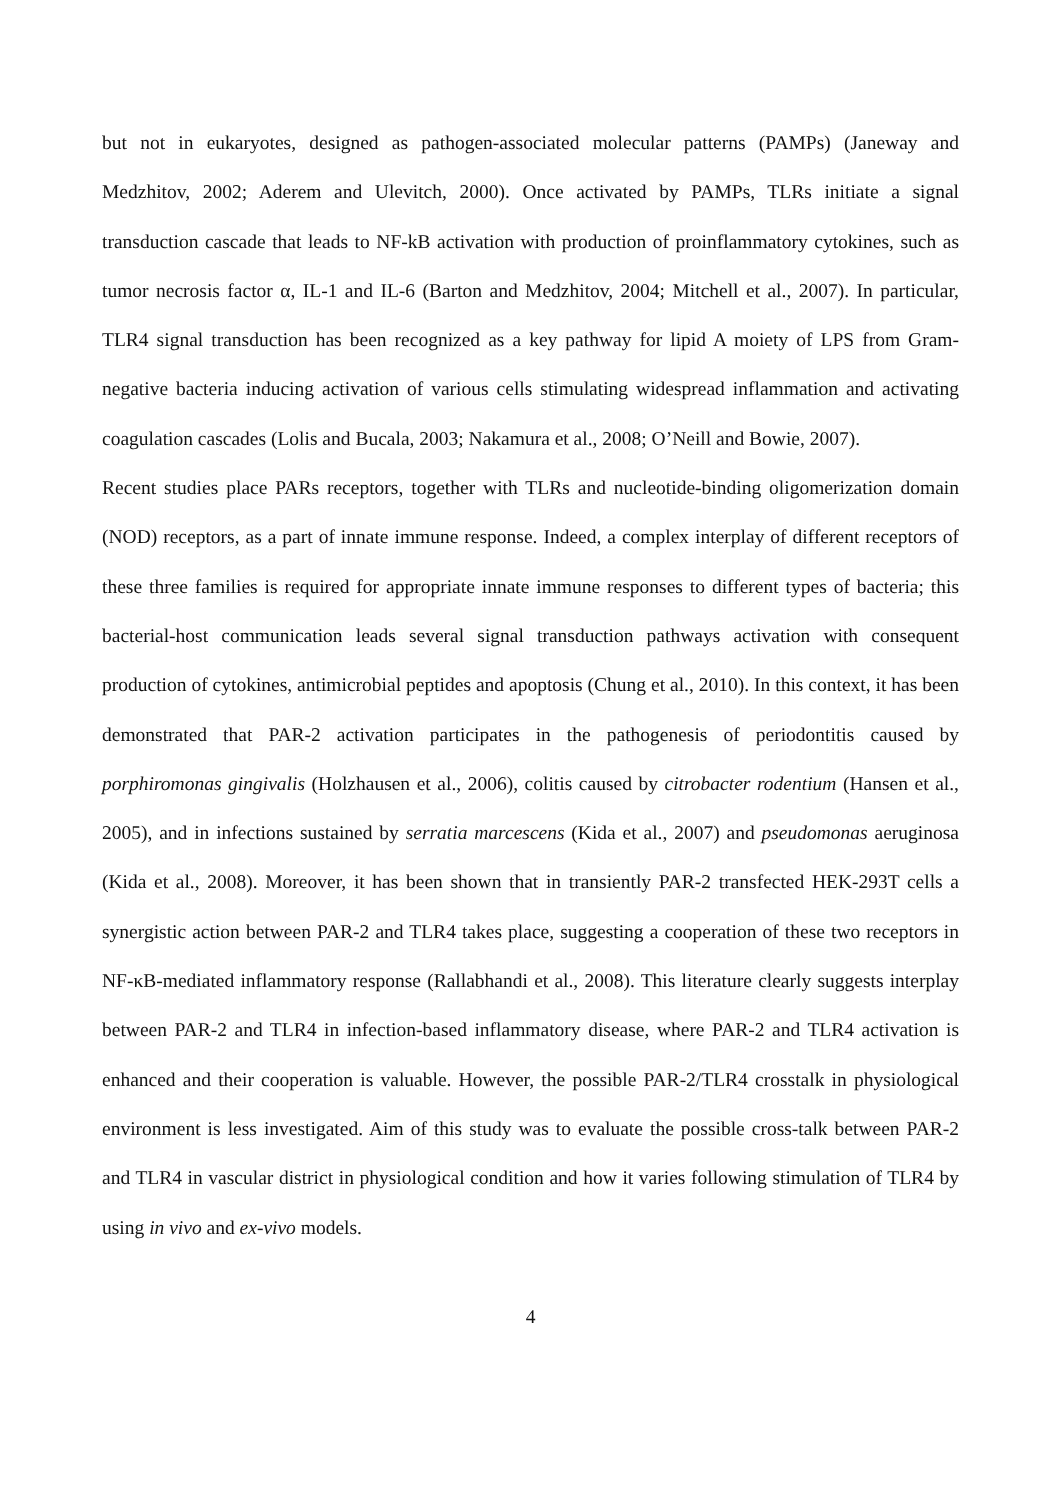but not in eukaryotes, designed as pathogen-associated molecular patterns (PAMPs) (Janeway and Medzhitov, 2002; Aderem and Ulevitch, 2000). Once activated by PAMPs, TLRs initiate a signal transduction cascade that leads to NF-kB activation with production of proinflammatory cytokines, such as tumor necrosis factor α, IL-1 and IL-6 (Barton and Medzhitov, 2004; Mitchell et al., 2007). In particular, TLR4 signal transduction has been recognized as a key pathway for lipid A moiety of LPS from Gram-negative bacteria inducing activation of various cells stimulating widespread inflammation and activating coagulation cascades (Lolis and Bucala, 2003; Nakamura et al., 2008; O’Neill and Bowie, 2007).
Recent studies place PARs receptors, together with TLRs and nucleotide-binding oligomerization domain (NOD) receptors, as a part of innate immune response. Indeed, a complex interplay of different receptors of these three families is required for appropriate innate immune responses to different types of bacteria; this bacterial-host communication leads several signal transduction pathways activation with consequent production of cytokines, antimicrobial peptides and apoptosis (Chung et al., 2010). In this context, it has been demonstrated that PAR-2 activation participates in the pathogenesis of periodontitis caused by porphiromonas gingivalis (Holzhausen et al., 2006), colitis caused by citrobacter rodentium (Hansen et al., 2005), and in infections sustained by serratia marcescens (Kida et al., 2007) and pseudomonas aeruginosa (Kida et al., 2008). Moreover, it has been shown that in transiently PAR-2 transfected HEK-293T cells a synergistic action between PAR-2 and TLR4 takes place, suggesting a cooperation of these two receptors in NF-κB-mediated inflammatory response (Rallabhandi et al., 2008). This literature clearly suggests interplay between PAR-2 and TLR4 in infection-based inflammatory disease, where PAR-2 and TLR4 activation is enhanced and their cooperation is valuable. However, the possible PAR-2/TLR4 crosstalk in physiological environment is less investigated. Aim of this study was to evaluate the possible cross-talk between PAR-2 and TLR4 in vascular district in physiological condition and how it varies following stimulation of TLR4 by using in vivo and ex-vivo models.
4